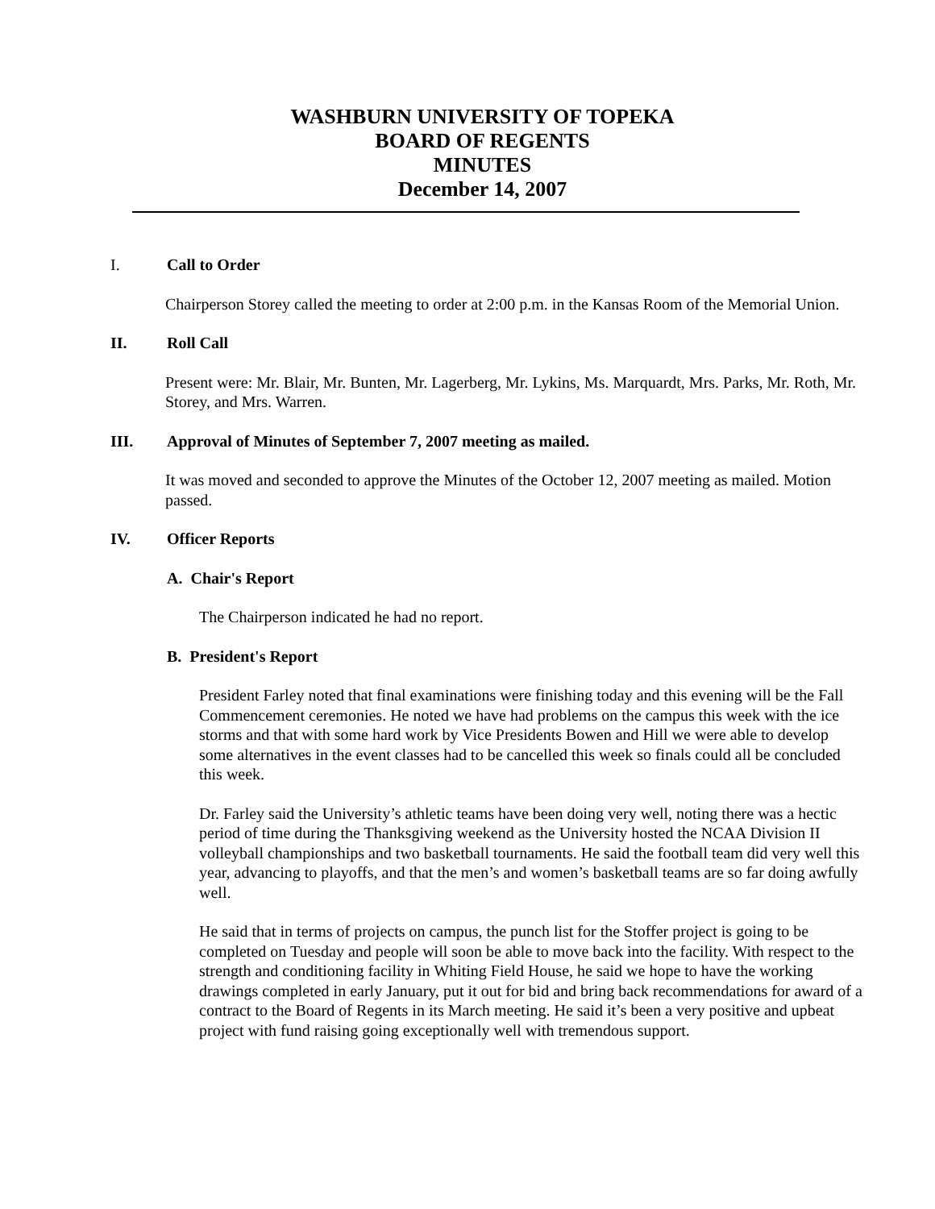WASHBURN UNIVERSITY OF TOPEKA
BOARD OF REGENTS
MINUTES
December 14, 2007
I. Call to Order
Chairperson Storey called the meeting to order at 2:00 p.m. in the Kansas Room of the Memorial Union.
II. Roll Call
Present were: Mr. Blair, Mr. Bunten, Mr. Lagerberg, Mr. Lykins, Ms. Marquardt, Mrs. Parks, Mr. Roth, Mr. Storey, and Mrs. Warren.
III. Approval of Minutes of September 7, 2007 meeting as mailed.
It was moved and seconded to approve the Minutes of the October 12, 2007 meeting as mailed. Motion passed.
IV. Officer Reports
A. Chair's Report
The Chairperson indicated he had no report.
B. President's Report
President Farley noted that final examinations were finishing today and this evening will be the Fall Commencement ceremonies. He noted we have had problems on the campus this week with the ice storms and that with some hard work by Vice Presidents Bowen and Hill we were able to develop some alternatives in the event classes had to be cancelled this week so finals could all be concluded this week.
Dr. Farley said the University’s athletic teams have been doing very well, noting there was a hectic period of time during the Thanksgiving weekend as the University hosted the NCAA Division II volleyball championships and two basketball tournaments. He said the football team did very well this year, advancing to playoffs, and that the men’s and women’s basketball teams are so far doing awfully well.
He said that in terms of projects on campus, the punch list for the Stoffer project is going to be completed on Tuesday and people will soon be able to move back into the facility. With respect to the strength and conditioning facility in Whiting Field House, he said we hope to have the working drawings completed in early January, put it out for bid and bring back recommendations for award of a contract to the Board of Regents in its March meeting. He said it’s been a very positive and upbeat project with fund raising going exceptionally well with tremendous support.